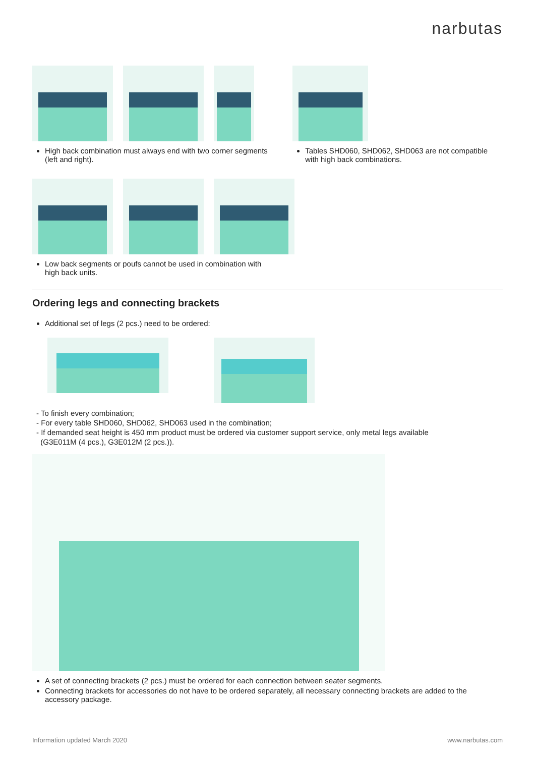narbutas
High back combination must always end with two corner segments (left and right).
Tables SHD060, SHD062, SHD063 are not compatible with high back combinations.
Low back segments or poufs cannot be used in combination with
high back units.
Ordering legs and connecting brackets
Additional set of legs (2 pcs.) need to be ordered:
- To finish every combination;
- For every table SHD060, SHD062, SHD063 used in the combination;
- If demanded seat height is 450 mm product must be ordered via customer support service, only metal legs available
(G3E011M (4 pcs.), G3E012M (2 pcs.)).
A set of connecting brackets (2 pcs.) must be ordered for each connection between seater segments.
Connecting brackets for accessories do not have to be ordered separately, all necessary connecting brackets are added to the accessory package.
Information updated March 2020 www.narbutas.com